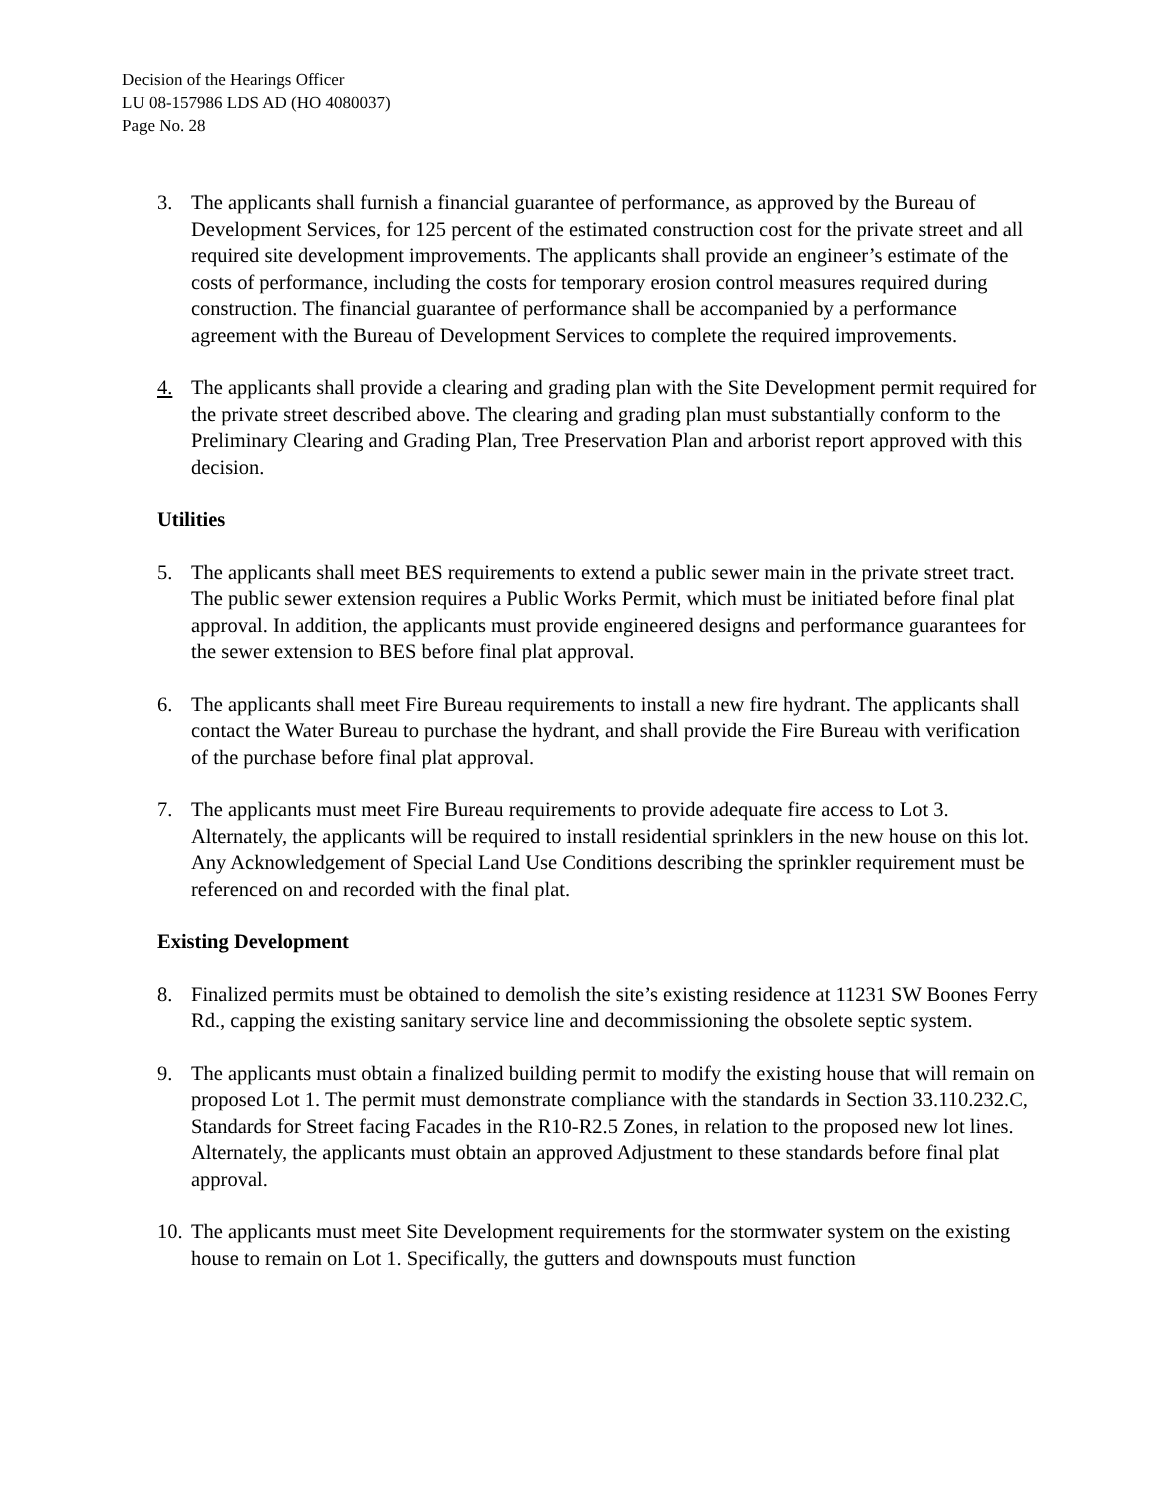Decision of the Hearings Officer
LU 08-157986 LDS AD (HO 4080037)
Page No. 28
3. The applicants shall furnish a financial guarantee of performance, as approved by the Bureau of Development Services, for 125 percent of the estimated construction cost for the private street and all required site development improvements. The applicants shall provide an engineer’s estimate of the costs of performance, including the costs for temporary erosion control measures required during construction. The financial guarantee of performance shall be accompanied by a performance agreement with the Bureau of Development Services to complete the required improvements.
4. The applicants shall provide a clearing and grading plan with the Site Development permit required for the private street described above. The clearing and grading plan must substantially conform to the Preliminary Clearing and Grading Plan, Tree Preservation Plan and arborist report approved with this decision.
Utilities
5. The applicants shall meet BES requirements to extend a public sewer main in the private street tract. The public sewer extension requires a Public Works Permit, which must be initiated before final plat approval. In addition, the applicants must provide engineered designs and performance guarantees for the sewer extension to BES before final plat approval.
6. The applicants shall meet Fire Bureau requirements to install a new fire hydrant. The applicants shall contact the Water Bureau to purchase the hydrant, and shall provide the Fire Bureau with verification of the purchase before final plat approval.
7. The applicants must meet Fire Bureau requirements to provide adequate fire access to Lot 3. Alternately, the applicants will be required to install residential sprinklers in the new house on this lot. Any Acknowledgement of Special Land Use Conditions describing the sprinkler requirement must be referenced on and recorded with the final plat.
Existing Development
8. Finalized permits must be obtained to demolish the site’s existing residence at 11231 SW Boones Ferry Rd., capping the existing sanitary service line and decommissioning the obsolete septic system.
9. The applicants must obtain a finalized building permit to modify the existing house that will remain on proposed Lot 1. The permit must demonstrate compliance with the standards in Section 33.110.232.C, Standards for Street facing Facades in the R10-R2.5 Zones, in relation to the proposed new lot lines. Alternately, the applicants must obtain an approved Adjustment to these standards before final plat approval.
10.
The applicants must meet Site Development requirements for the stormwater system on the existing house to remain on Lot 1. Specifically, the gutters and downspouts must function